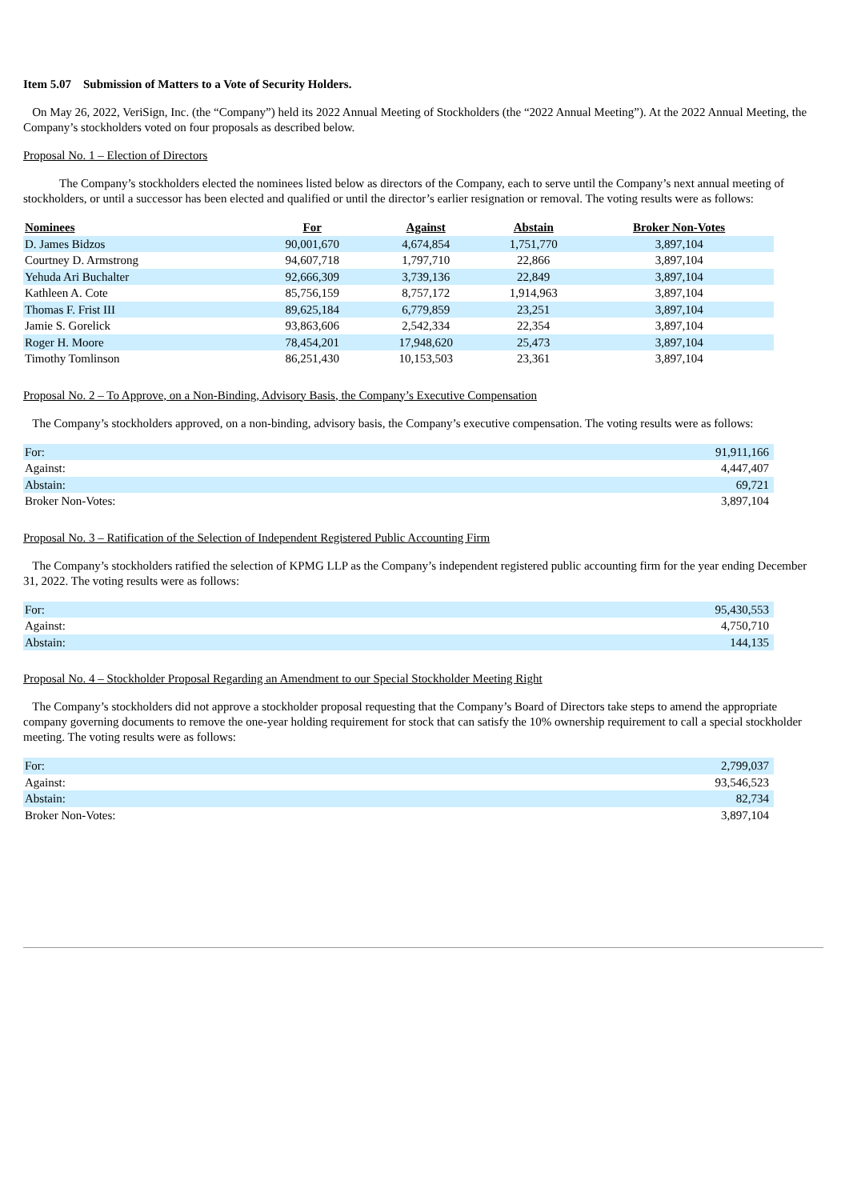Item 5.07 Submission of Matters to a Vote of Security Holders.
On May 26, 2022, VeriSign, Inc. (the “Company”) held its 2022 Annual Meeting of Stockholders (the “2022 Annual Meeting”). At the 2022 Annual Meeting, the Company’s stockholders voted on four proposals as described below.
Proposal No. 1 – Election of Directors
The Company’s stockholders elected the nominees listed below as directors of the Company, each to serve until the Company’s next annual meeting of stockholders, or until a successor has been elected and qualified or until the director’s earlier resignation or removal. The voting results were as follows:
| Nominees | For | Against | Abstain | Broker Non-Votes |
| --- | --- | --- | --- | --- |
| D. James Bidzos | 90,001,670 | 4,674,854 | 1,751,770 | 3,897,104 |
| Courtney D. Armstrong | 94,607,718 | 1,797,710 | 22,866 | 3,897,104 |
| Yehuda Ari Buchalter | 92,666,309 | 3,739,136 | 22,849 | 3,897,104 |
| Kathleen A. Cote | 85,756,159 | 8,757,172 | 1,914,963 | 3,897,104 |
| Thomas F. Frist III | 89,625,184 | 6,779,859 | 23,251 | 3,897,104 |
| Jamie S. Gorelick | 93,863,606 | 2,542,334 | 22,354 | 3,897,104 |
| Roger H. Moore | 78,454,201 | 17,948,620 | 25,473 | 3,897,104 |
| Timothy Tomlinson | 86,251,430 | 10,153,503 | 23,361 | 3,897,104 |
Proposal No. 2 – To Approve, on a Non-Binding, Advisory Basis, the Company’s Executive Compensation
The Company’s stockholders approved, on a non-binding, advisory basis, the Company’s executive compensation. The voting results were as follows:
| For: | 91,911,166 |
| Against: | 4,447,407 |
| Abstain: | 69,721 |
| Broker Non-Votes: | 3,897,104 |
Proposal No. 3 – Ratification of the Selection of Independent Registered Public Accounting Firm
The Company’s stockholders ratified the selection of KPMG LLP as the Company’s independent registered public accounting firm for the year ending December 31, 2022. The voting results were as follows:
| For: | 95,430,553 |
| Against: | 4,750,710 |
| Abstain: | 144,135 |
Proposal No. 4 – Stockholder Proposal Regarding an Amendment to our Special Stockholder Meeting Right
The Company’s stockholders did not approve a stockholder proposal requesting that the Company’s Board of Directors take steps to amend the appropriate company governing documents to remove the one-year holding requirement for stock that can satisfy the 10% ownership requirement to call a special stockholder meeting. The voting results were as follows:
| For: | 2,799,037 |
| Against: | 93,546,523 |
| Abstain: | 82,734 |
| Broker Non-Votes: | 3,897,104 |